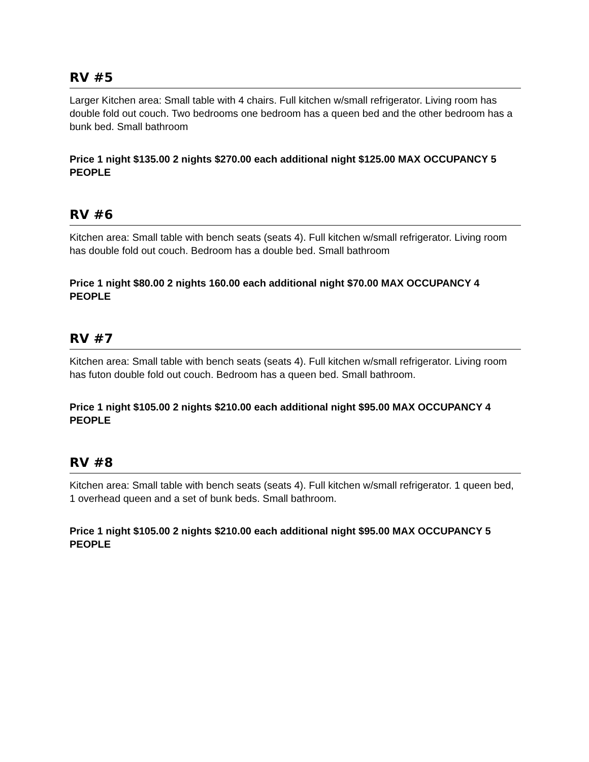RV #5
Larger Kitchen area: Small table with 4 chairs. Full kitchen w/small refrigerator. Living room has double fold out couch. Two bedrooms one bedroom has a queen bed and the other bedroom has a bunk bed. Small bathroom
Price 1 night $135.00 2 nights $270.00 each additional night $125.00 MAX OCCUPANCY 5 PEOPLE
RV #6
Kitchen area: Small table with bench seats (seats 4). Full kitchen w/small refrigerator. Living room has double fold out couch. Bedroom has a double bed. Small bathroom
Price 1 night $80.00 2 nights 160.00 each additional night $70.00 MAX OCCUPANCY 4 PEOPLE
RV #7
Kitchen area: Small table with bench seats (seats 4). Full kitchen w/small refrigerator. Living room has futon double fold out couch. Bedroom has a queen bed. Small bathroom.
Price 1 night $105.00 2 nights $210.00 each additional night $95.00 MAX OCCUPANCY 4 PEOPLE
RV #8
Kitchen area: Small table with bench seats (seats 4). Full kitchen w/small refrigerator. 1 queen bed, 1 overhead queen and a set of bunk beds. Small bathroom.
Price 1 night $105.00 2 nights $210.00 each additional night $95.00 MAX OCCUPANCY 5 PEOPLE